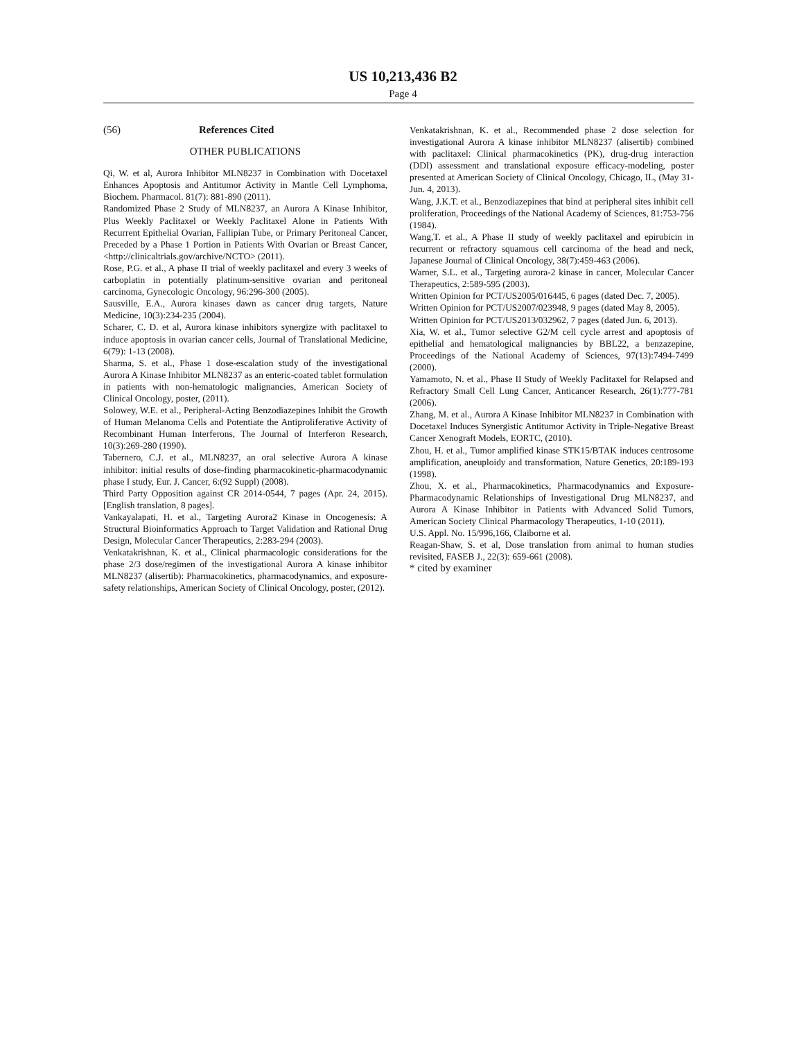US 10,213,436 B2
Page 4
(56) References Cited
OTHER PUBLICATIONS
Qi, W. et al, Aurora Inhibitor MLN8237 in Combination with Docetaxel Enhances Apoptosis and Antitumor Activity in Mantle Cell Lymphoma, Biochem. Pharmacol. 81(7): 881-890 (2011).
Randomized Phase 2 Study of MLN8237, an Aurora A Kinase Inhibitor, Plus Weekly Paclitaxel or Weekly Paclitaxel Alone in Patients With Recurrent Epithelial Ovarian, Fallipian Tube, or Primary Peritoneal Cancer, Preceded by a Phase 1 Portion in Patients With Ovarian or Breast Cancer, <http://clinicaltrials.gov/archive/NCTO> (2011).
Rose, P.G. et al., A phase II trial of weekly paclitaxel and every 3 weeks of carboplatin in potentially platinum-sensitive ovarian and peritoneal carcinoma, Gynecologic Oncology, 96:296-300 (2005).
Sausville, E.A., Aurora kinases dawn as cancer drug targets, Nature Medicine, 10(3):234-235 (2004).
Scharer, C. D. et al, Aurora kinase inhibitors synergize with paclitaxel to induce apoptosis in ovarian cancer cells, Journal of Translational Medicine, 6(79): 1-13 (2008).
Sharma, S. et al., Phase 1 dose-escalation study of the investigational Aurora A Kinase Inhibitor MLN8237 as an enteric-coated tablet formulation in patients with non-hematologic malignancies, American Society of Clinical Oncology, poster, (2011).
Solowey, W.E. et al., Peripheral-Acting Benzodiazepines Inhibit the Growth of Human Melanoma Cells and Potentiate the Antiproliferative Activity of Recombinant Human Interferons, The Journal of Interferon Research, 10(3):269-280 (1990).
Tabernero, C.J. et al., MLN8237, an oral selective Aurora A kinase inhibitor: initial results of dose-finding pharmacokinetic-pharmacodynamic phase I study, Eur. J. Cancer, 6:(92 Suppl) (2008).
Third Party Opposition against CR 2014-0544, 7 pages (Apr. 24, 2015). [English translation, 8 pages].
Vankayalapati, H. et al., Targeting Aurora2 Kinase in Oncogenesis: A Structural Bioinformatics Approach to Target Validation and Rational Drug Design, Molecular Cancer Therapeutics, 2:283-294 (2003).
Venkatakrishnan, K. et al., Clinical pharmacologic considerations for the phase 2/3 dose/regimen of the investigational Aurora A kinase inhibitor MLN8237 (alisertib): Pharmacokinetics, pharmacodynamics, and exposure-safety relationships, American Society of Clinical Oncology, poster, (2012).
Venkatakrishnan, K. et al., Recommended phase 2 dose selection for investigational Aurora A kinase inhibitor MLN8237 (alisertib) combined with paclitaxel: Clinical pharmacokinetics (PK), drug-drug interaction (DDI) assessment and translational exposure efficacy-modeling, poster presented at American Society of Clinical Oncology, Chicago, IL, (May 31-Jun. 4, 2013).
Wang, J.K.T. et al., Benzodiazepines that bind at peripheral sites inhibit cell proliferation, Proceedings of the National Academy of Sciences, 81:753-756 (1984).
Wang,T. et al., A Phase II study of weekly paclitaxel and epirubicin in recurrent or refractory squamous cell carcinoma of the head and neck, Japanese Journal of Clinical Oncology, 38(7):459-463 (2006).
Warner, S.L. et al., Targeting aurora-2 kinase in cancer, Molecular Cancer Therapeutics, 2:589-595 (2003).
Written Opinion for PCT/US2005/016445, 6 pages (dated Dec. 7, 2005).
Written Opinion for PCT/US2007/023948, 9 pages (dated May 8, 2005).
Written Opinion for PCT/US2013/032962, 7 pages (dated Jun. 6, 2013).
Xia, W. et al., Tumor selective G2/M cell cycle arrest and apoptosis of epithelial and hematological malignancies by BBL22, a benzazepine, Proceedings of the National Academy of Sciences, 97(13):7494-7499 (2000).
Yamamoto, N. et al., Phase II Study of Weekly Paclitaxel for Relapsed and Refractory Small Cell Lung Cancer, Anticancer Research, 26(1):777-781 (2006).
Zhang, M. et al., Aurora A Kinase Inhibitor MLN8237 in Combination with Docetaxel Induces Synergistic Antitumor Activity in Triple-Negative Breast Cancer Xenograft Models, EORTC, (2010).
Zhou, H. et al., Tumor amplified kinase STK15/BTAK induces centrosome amplification, aneuploidy and transformation, Nature Genetics, 20:189-193 (1998).
Zhou, X. et al., Pharmacokinetics, Pharmacodynamics and Exposure-Pharmacodynamic Relationships of Investigational Drug MLN8237, and Aurora A Kinase Inhibitor in Patients with Advanced Solid Tumors, American Society Clinical Pharmacology Therapeutics, 1-10 (2011).
U.S. Appl. No. 15/996,166, Claiborne et al.
Reagan-Shaw, S. et al, Dose translation from animal to human studies revisited, FASEB J., 22(3): 659-661 (2008).
* cited by examiner